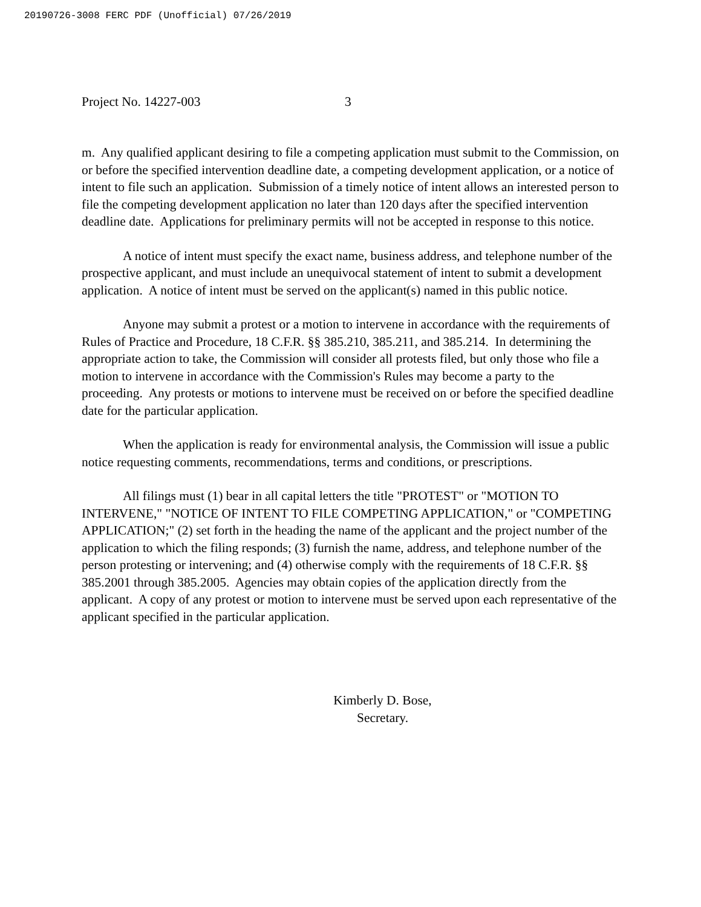20190726-3008 FERC PDF (Unofficial) 07/26/2019
Project No. 14227-003 3
m. Any qualified applicant desiring to file a competing application must submit to the Commission, on or before the specified intervention deadline date, a competing development application, or a notice of intent to file such an application. Submission of a timely notice of intent allows an interested person to file the competing development application no later than 120 days after the specified intervention deadline date. Applications for preliminary permits will not be accepted in response to this notice.
A notice of intent must specify the exact name, business address, and telephone number of the prospective applicant, and must include an unequivocal statement of intent to submit a development application. A notice of intent must be served on the applicant(s) named in this public notice.
Anyone may submit a protest or a motion to intervene in accordance with the requirements of Rules of Practice and Procedure, 18 C.F.R. §§ 385.210, 385.211, and 385.214. In determining the appropriate action to take, the Commission will consider all protests filed, but only those who file a motion to intervene in accordance with the Commission's Rules may become a party to the proceeding. Any protests or motions to intervene must be received on or before the specified deadline date for the particular application.
When the application is ready for environmental analysis, the Commission will issue a public notice requesting comments, recommendations, terms and conditions, or prescriptions.
All filings must (1) bear in all capital letters the title "PROTEST" or "MOTION TO INTERVENE," "NOTICE OF INTENT TO FILE COMPETING APPLICATION," or "COMPETING APPLICATION;" (2) set forth in the heading the name of the applicant and the project number of the application to which the filing responds; (3) furnish the name, address, and telephone number of the person protesting or intervening; and (4) otherwise comply with the requirements of 18 C.F.R. §§ 385.2001 through 385.2005. Agencies may obtain copies of the application directly from the applicant. A copy of any protest or motion to intervene must be served upon each representative of the applicant specified in the particular application.
Kimberly D. Bose,
Secretary.